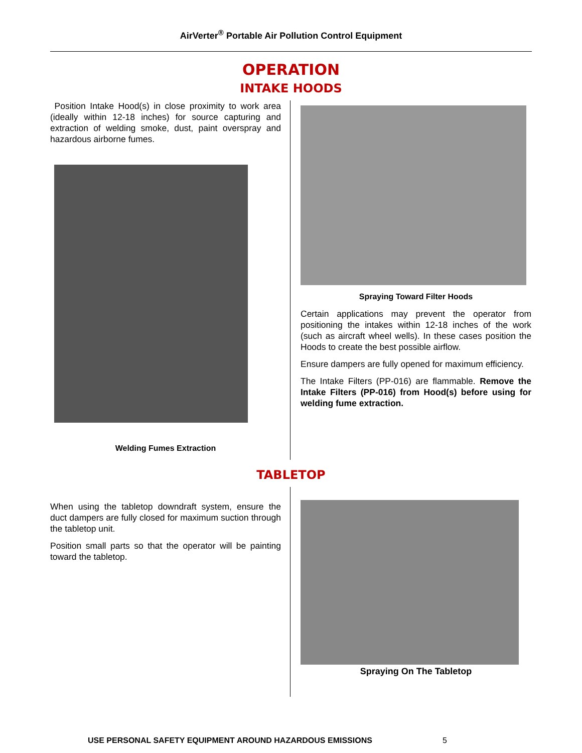AirVerter<sup>®</sup> Portable Air Pollution Control Equipment
OPERATION
INTAKE HOODS
Position Intake Hood(s) in close proximity to work area (ideally within 12-18 inches) for source capturing and extraction of welding smoke, dust, paint overspray and hazardous airborne fumes.
Welding Fumes Extraction
Spraying Toward Filter Hoods
Certain applications may prevent the operator from positioning the intakes within 12-18 inches of the work (such as aircraft wheel wells). In these cases position the Hoods to create the best possible airflow.
Ensure dampers are fully opened for maximum efficiency.
The Intake Filters (PP-016) are flammable. Remove the Intake Filters (PP-016) from Hood(s) before using for welding fume extraction.
TABLETOP
When using the tabletop downdraft system, ensure the duct dampers are fully closed for maximum suction through the tabletop unit.
Position small parts so that the operator will be painting toward the tabletop.
Spraying On The Tabletop
USE PERSONAL SAFETY EQUIPMENT AROUND HAZARDOUS EMISSIONS 5